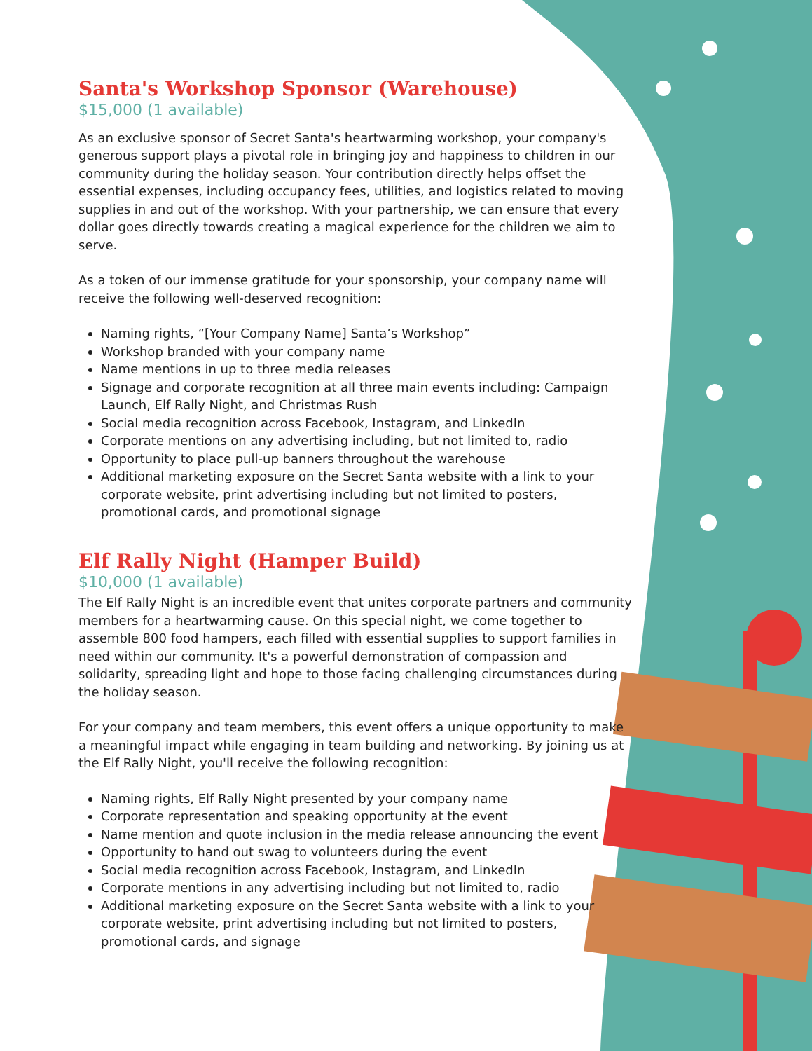Santa's Workshop Sponsor (Warehouse)
$15,000 (1 available)
As an exclusive sponsor of Secret Santa's heartwarming workshop, your company's generous support plays a pivotal role in bringing joy and happiness to children in our community during the holiday season. Your contribution directly helps offset the essential expenses, including occupancy fees, utilities, and logistics related to moving supplies in and out of the workshop. With your partnership, we can ensure that every dollar goes directly towards creating a magical experience for the children we aim to serve.
As a token of our immense gratitude for your sponsorship, your company name will receive the following well-deserved recognition:
Naming rights, “[Your Company Name] Santa’s Workshop”
Workshop branded with your company name
Name mentions in up to three media releases
Signage and corporate recognition at all three main events including: Campaign Launch, Elf Rally Night, and Christmas Rush
Social media recognition across Facebook, Instagram, and LinkedIn
Corporate mentions on any advertising including, but not limited to, radio
Opportunity to place pull-up banners throughout the warehouse
Additional marketing exposure on the Secret Santa website with a link to your corporate website, print advertising including but not limited to posters, promotional cards, and promotional signage
Elf Rally Night (Hamper Build)
$10,000 (1 available)
The Elf Rally Night is an incredible event that unites corporate partners and community members for a heartwarming cause. On this special night, we come together to assemble 800 food hampers, each filled with essential supplies to support families in need within our community. It's a powerful demonstration of compassion and solidarity, spreading light and hope to those facing challenging circumstances during the holiday season.
For your company and team members, this event offers a unique opportunity to make a meaningful impact while engaging in team building and networking. By joining us at the Elf Rally Night, you'll receive the following recognition:
Naming rights, Elf Rally Night presented by your company name
Corporate representation and speaking opportunity at the event
Name mention and quote inclusion in the media release announcing the event
Opportunity to hand out swag to volunteers during the event
Social media recognition across Facebook, Instagram, and LinkedIn
Corporate mentions in any advertising including but not limited to, radio
Additional marketing exposure on the Secret Santa website with a link to your corporate website, print advertising including but not limited to posters, promotional cards, and signage